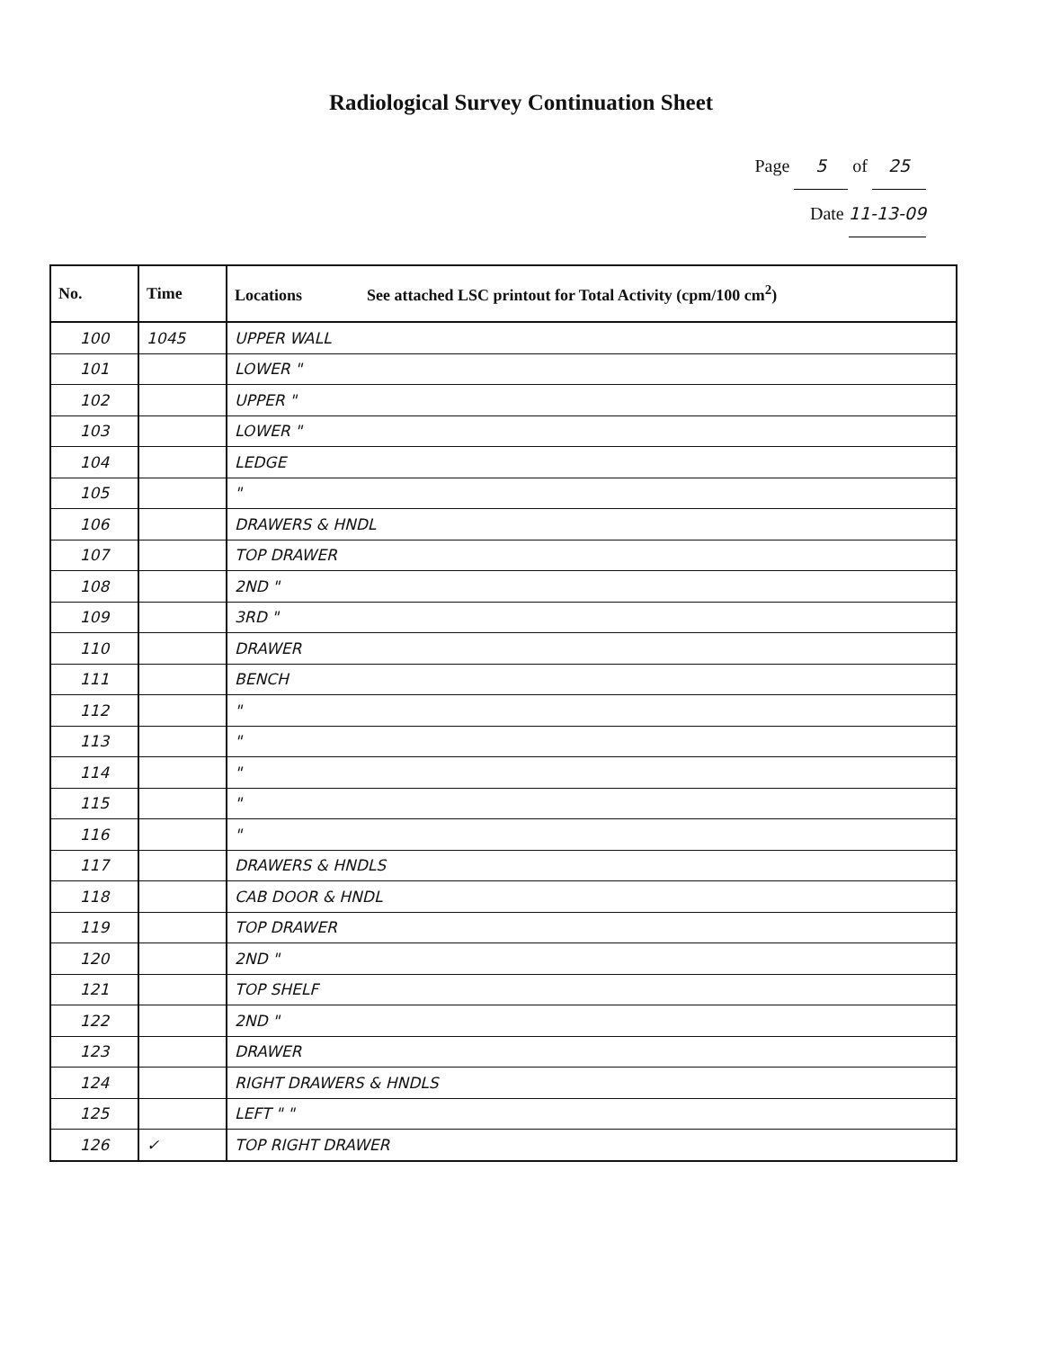Radiological Survey Continuation Sheet
Page 5 of 25
Date 11-13-09
| No. | Time | Locations See attached LSC printout for Total Activity (cpm/100 cm<sup>2</sup>) |
| --- | --- | --- |
| 100 | 1045 | UPPER WALL |
| 101 | | LOWER " |
| 102 | | UPPER " |
| 103 | | LOWER " |
| 104 | | LEDGE |
| 105 | | " |
| 106 | | DRAWERS & HNDL |
| 107 | | TOP DRAWER |
| 108 | | 2ND " |
| 109 | | 3RD " |
| 110 | | DRAWER |
| 111 | | BENCH |
| 112 | | " |
| 113 | | " |
| 114 | | " |
| 115 | | " |
| 116 | | " |
| 117 | | DRAWERS & HNDLS |
| 118 | | CAB DOOR & HNDL |
| 119 | | TOP DRAWER |
| 120 | | 2ND " |
| 121 | | TOP SHELF |
| 122 | | 2ND " |
| 123 | | DRAWER |
| 124 | | RIGHT DRAWERS & HNDLS |
| 125 | | LEFT " " |
| 126 | ✓ | TOP RIGHT DRAWER |